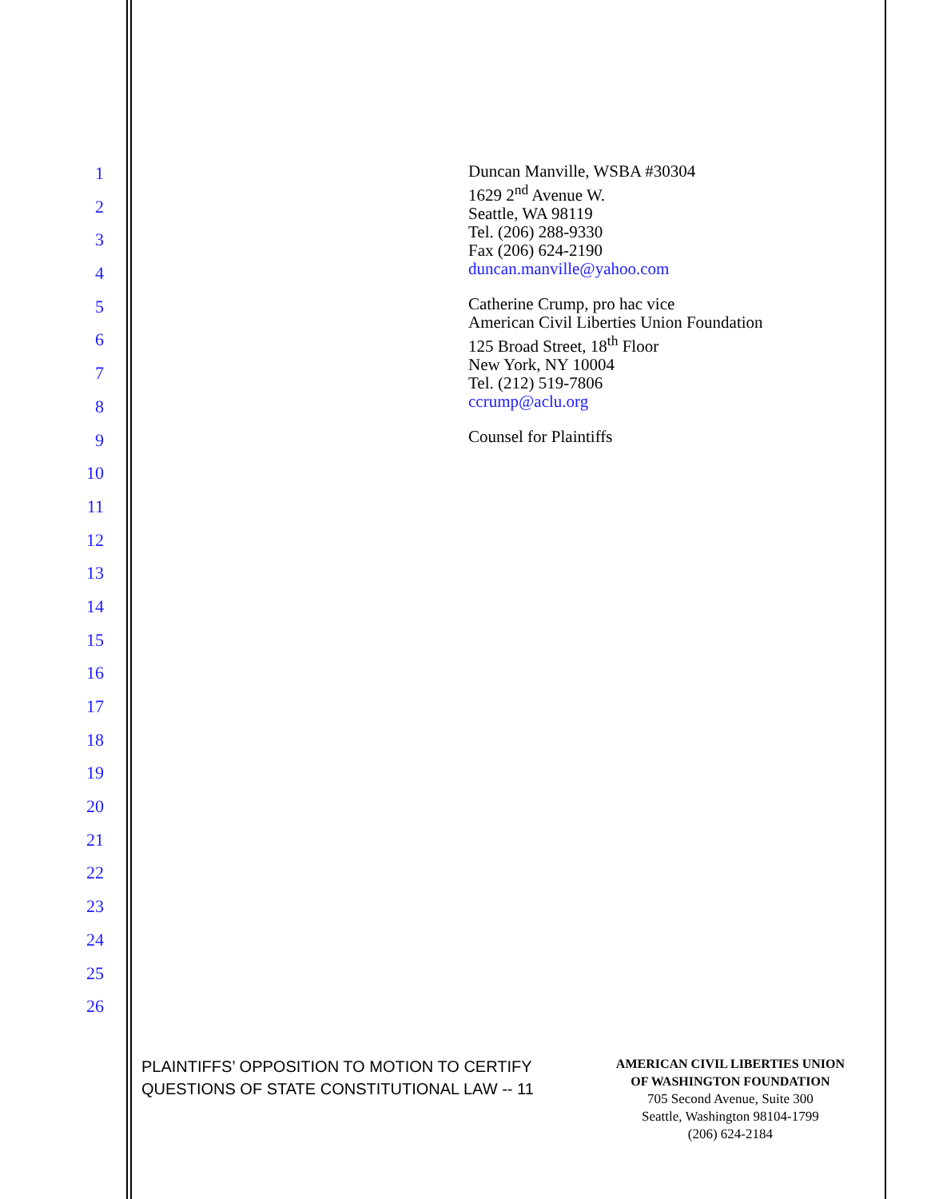1
2
3
4
5
6
7
8
9
10
11
12
13
14
15
16
17
18
19
20
21
22
23
24
25
26
Duncan Manville, WSBA #30304
1629 2<sup>nd</sup> Avenue W.
Seattle, WA 98119
Tel. (206) 288-9330
Fax (206) 624-2190
duncan.manville@yahoo.com
Catherine Crump, pro hac vice
American Civil Liberties Union Foundation
125 Broad Street, 18<sup>th</sup> Floor
New York, NY 10004
Tel. (212) 519-7806
ccrump@aclu.org
Counsel for Plaintiffs
PLAINTIFFS’ OPPOSITION TO MOTION TO CERTIFY
QUESTIONS OF STATE CONSTITUTIONAL LAW -- 11
AMERICAN CIVIL LIBERTIES UNION
OF WASHINGTON FOUNDATION
705 Second Avenue, Suite 300
Seattle, Washington 98104-1799
(206) 624-2184